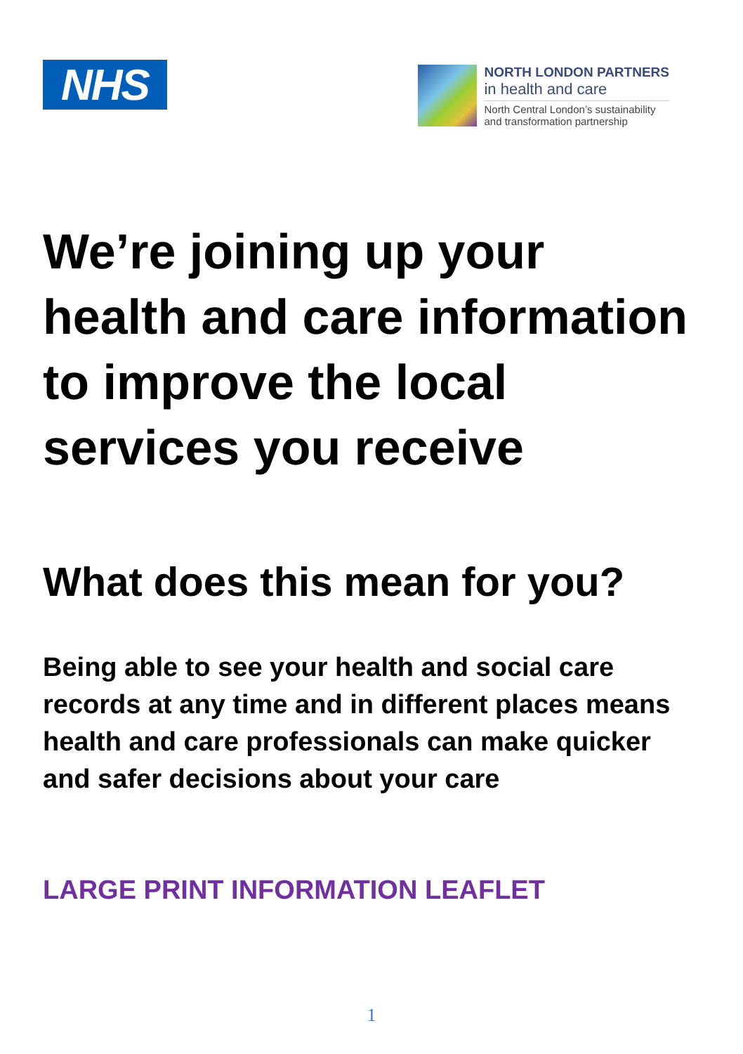NHS
NORTH LONDON PARTNERS
in health and care
North Central London’s sustainability
and transformation partnership
We’re joining up your
health and care information
to improve the local
services you receive
What does this mean for you?
Being able to see your health and social care records at any time and in different places means health and care professionals can make quicker and safer decisions about your care
LARGE PRINT INFORMATION LEAFLET
1